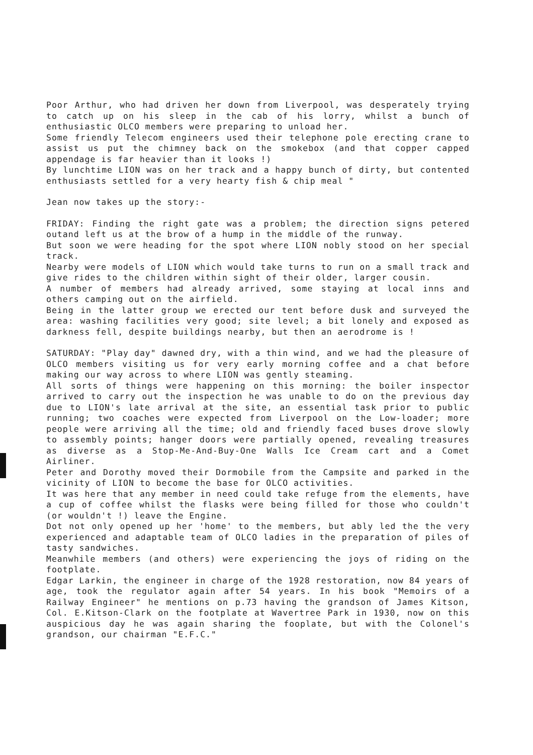Poor Arthur, who had driven her down from Liverpool, was desperately trying to catch up on his sleep in the cab of his lorry, whilst a bunch of enthusiastic OLCO members were preparing to unload her.
Some friendly Telecom engineers used their telephone pole erecting crane to assist us put the chimney back on the smokebox (and that copper capped appendage is far heavier than it looks !)
By lunchtime LION was on her track and a happy bunch of dirty, but contented enthusiasts settled for a very hearty fish & chip meal "
Jean now takes up the story:-
FRIDAY: Finding the right gate was a problem; the direction signs petered outand left us at the brow of a hump in the middle of the runway.
But soon we were heading for the spot where LION nobly stood on her special track.
Nearby were models of LION which would take turns to run on a small track and give rides to the children within sight of their older, larger cousin.
A number of members had already arrived, some staying at local inns and others camping out on the airfield.
Being in the latter group we erected our tent before dusk and surveyed the area: washing facilities very good; site level; a bit lonely and exposed as darkness fell, despite buildings nearby, but then an aerodrome is !
SATURDAY: "Play day" dawned dry, with a thin wind, and we had the pleasure of OLCO members visiting us for very early morning coffee and a chat before making our way across to where LION was gently steaming.
All sorts of things were happening on this morning: the boiler inspector arrived to carry out the inspection he was unable to do on the previous day due to LION's late arrival at the site, an essential task prior to public running; two coaches were expected from Liverpool on the Low-loader; more people were arriving all the time; old and friendly faced buses drove slowly to assembly points; hanger doors were partially opened, revealing treasures as diverse as a Stop-Me-And-Buy-One Walls Ice Cream cart and a Comet Airliner.
Peter and Dorothy moved their Dormobile from the Campsite and parked in the vicinity of LION to become the base for OLCO activities.
It was here that any member in need could take refuge from the elements, have a cup of coffee whilst the flasks were being filled for those who couldn't (or wouldn't !) leave the Engine.
Dot not only opened up her 'home' to the members, but ably led the the very experienced and adaptable team of OLCO ladies in the preparation of piles of tasty sandwiches.
Meanwhile members (and others) were experiencing the joys of riding on the footplate.
Edgar Larkin, the engineer in charge of the 1928 restoration, now 84 years of age, took the regulator again after 54 years. In his book "Memoirs of a Railway Engineer" he mentions on p.73 having the grandson of James Kitson, Col. E.Kitson-Clark on the footplate at Wavertree Park in 1930, now on this auspicious day he was again sharing the fooplate, but with the Colonel's grandson, our chairman "E.F.C."